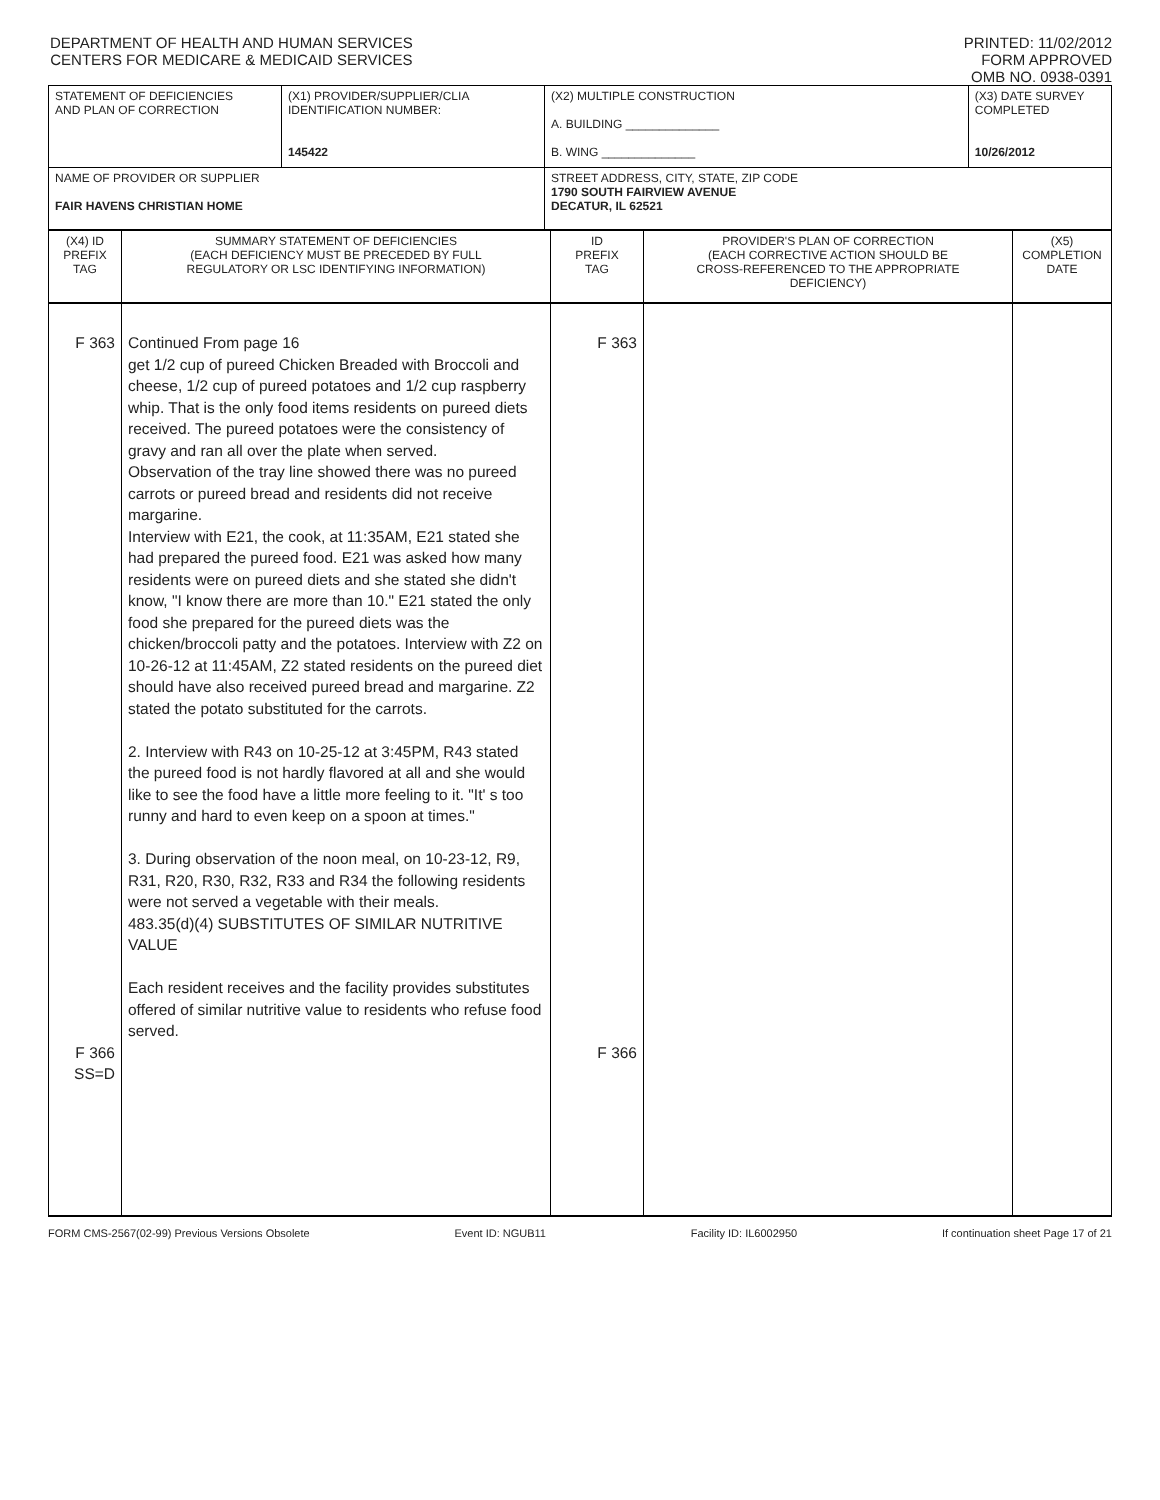DEPARTMENT OF HEALTH AND HUMAN SERVICES
CENTERS FOR MEDICARE & MEDICAID SERVICES
PRINTED: 11/02/2012
FORM APPROVED
OMB NO. 0938-0391
| STATEMENT OF DEFICIENCIES AND PLAN OF CORRECTION | (X1) PROVIDER/SUPPLIER/CLIA IDENTIFICATION NUMBER: 145422 | (X2) MULTIPLE CONSTRUCTION A. BUILDING ______________ B. WING ______________ | (X3) DATE SURVEY COMPLETED 10/26/2012 |
| NAME OF PROVIDER OR SUPPLIER FAIR HAVENS CHRISTIAN HOME | | STREET ADDRESS, CITY, STATE, ZIP CODE 1790 SOUTH FAIRVIEW AVENUE DECATUR, IL 62521 | |
| (X4) ID PREFIX TAG | SUMMARY STATEMENT OF DEFICIENCIES (EACH DEFICIENCY MUST BE PRECEDED BY FULL REGULATORY OR LSC IDENTIFYING INFORMATION) | ID PREFIX TAG | PROVIDER'S PLAN OF CORRECTION (EACH CORRECTIVE ACTION SHOULD BE CROSS-REFERENCED TO THE APPROPRIATE DEFICIENCY) | (X5) COMPLETION DATE |
| F 363 F 366 SS=D | Continued From page 16 get 1/2 cup of pureed Chicken Breaded with Broccoli and cheese, 1/2 cup of pureed potatoes and 1/2 cup raspberry whip. That is the only food items residents on pureed diets received. The pureed potatoes were the consistency of gravy and ran all over the plate when served. Observation of the tray line showed there was no pureed carrots or pureed bread and residents did not receive margarine. Interview with E21, the cook, at 11:35AM, E21 stated she had prepared the pureed food. E21 was asked how many residents were on pureed diets and she stated she didn't know, "I know there are more than 10." E21 stated the only food she prepared for the pureed diets was the chicken/broccoli patty and the potatoes. Interview with Z2 on 10-26-12 at 11:45AM, Z2 stated residents on the pureed diet should have also received pureed bread and margarine. Z2 stated the potato substituted for the carrots. 2. Interview with R43 on 10-25-12 at 3:45PM, R43 stated the pureed food is not hardly flavored at all and she would like to see the food have a little more feeling to it. "It' s too runny and hard to even keep on a spoon at times." 3. During observation of the noon meal, on 10-23-12, R9, R31, R20, R30, R32, R33 and R34 the following residents were not served a vegetable with their meals. 483.35(d)(4) SUBSTITUTES OF SIMILAR NUTRITIVE VALUE Each resident receives and the facility provides substitutes offered of similar nutritive value to residents who refuse food served. | F 363 F 366 | | |
FORM CMS-2567(02-99) Previous Versions Obsolete Event ID: NGUB11 Facility ID: IL6002950 If continuation sheet Page 17 of 21